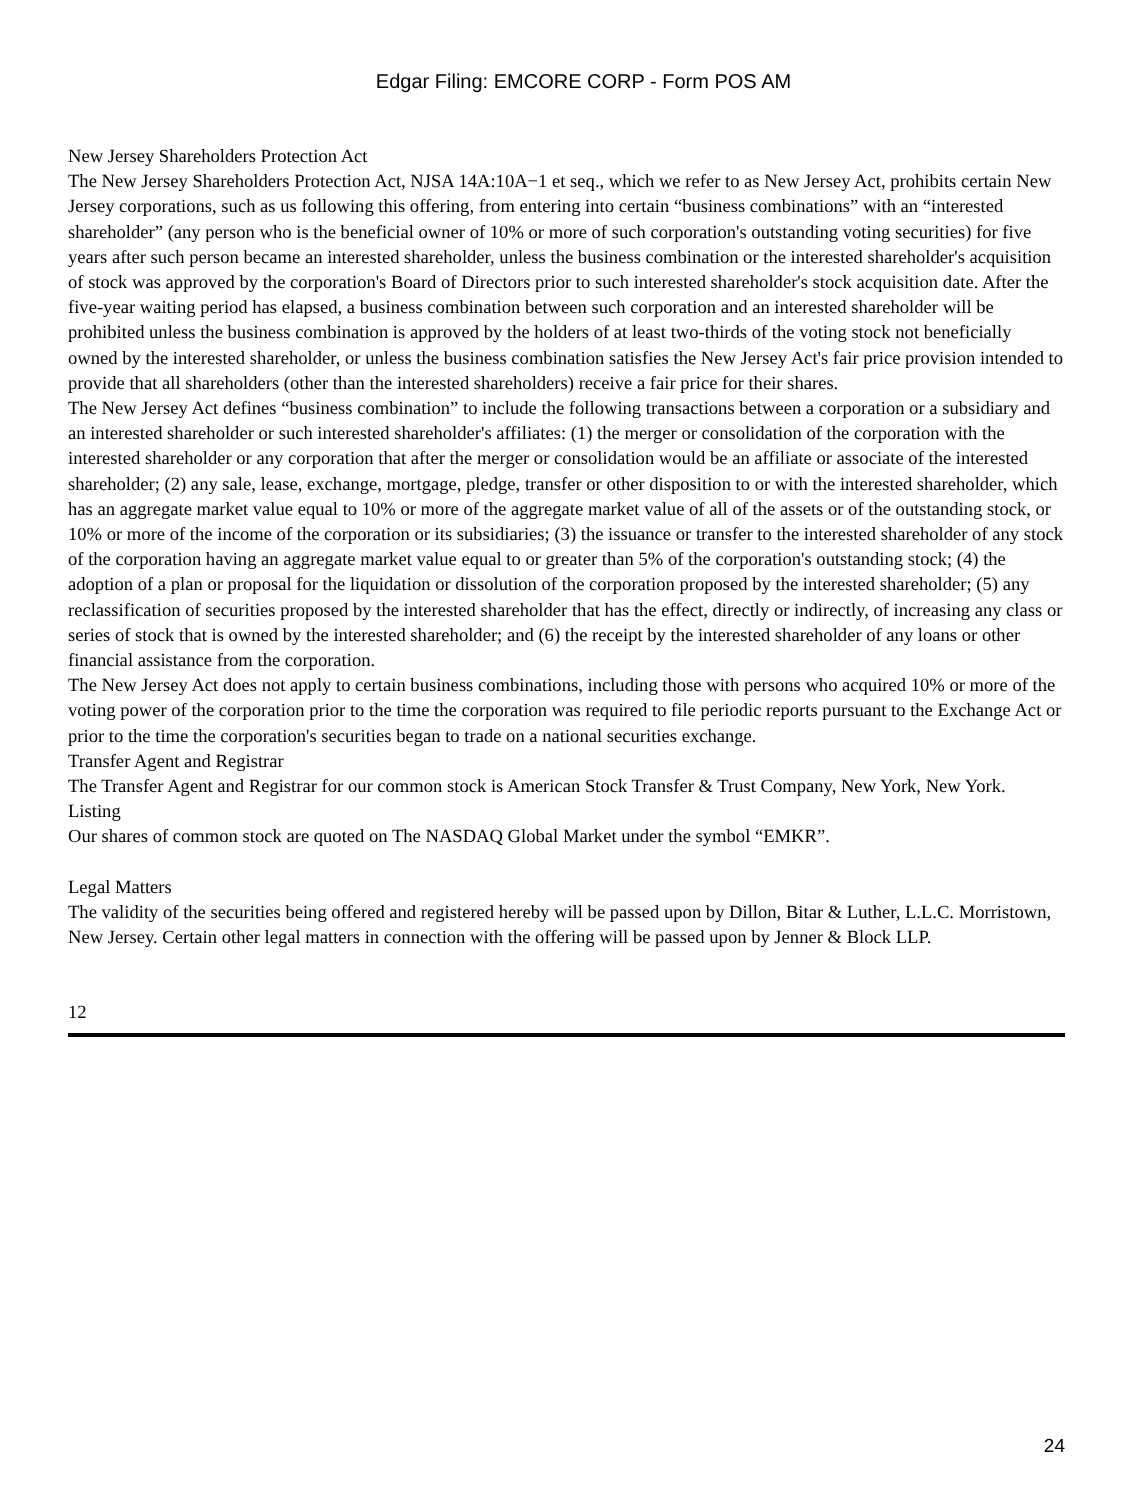Edgar Filing: EMCORE CORP - Form POS AM
New Jersey Shareholders Protection Act
The New Jersey Shareholders Protection Act, NJSA 14A:10A−1 et seq., which we refer to as New Jersey Act, prohibits certain New Jersey corporations, such as us following this offering, from entering into certain “business combinations” with an “interested shareholder” (any person who is the beneficial owner of 10% or more of such corporation's outstanding voting securities) for five years after such person became an interested shareholder, unless the business combination or the interested shareholder's acquisition of stock was approved by the corporation's Board of Directors prior to such interested shareholder's stock acquisition date. After the five-year waiting period has elapsed, a business combination between such corporation and an interested shareholder will be prohibited unless the business combination is approved by the holders of at least two-thirds of the voting stock not beneficially owned by the interested shareholder, or unless the business combination satisfies the New Jersey Act's fair price provision intended to provide that all shareholders (other than the interested shareholders) receive a fair price for their shares.
The New Jersey Act defines “business combination” to include the following transactions between a corporation or a subsidiary and an interested shareholder or such interested shareholder's affiliates: (1) the merger or consolidation of the corporation with the interested shareholder or any corporation that after the merger or consolidation would be an affiliate or associate of the interested shareholder; (2) any sale, lease, exchange, mortgage, pledge, transfer or other disposition to or with the interested shareholder, which has an aggregate market value equal to 10% or more of the aggregate market value of all of the assets or of the outstanding stock, or 10% or more of the income of the corporation or its subsidiaries; (3) the issuance or transfer to the interested shareholder of any stock of the corporation having an aggregate market value equal to or greater than 5% of the corporation's outstanding stock; (4) the adoption of a plan or proposal for the liquidation or dissolution of the corporation proposed by the interested shareholder; (5) any reclassification of securities proposed by the interested shareholder that has the effect, directly or indirectly, of increasing any class or series of stock that is owned by the interested shareholder; and (6) the receipt by the interested shareholder of any loans or other financial assistance from the corporation.
The New Jersey Act does not apply to certain business combinations, including those with persons who acquired 10% or more of the voting power of the corporation prior to the time the corporation was required to file periodic reports pursuant to the Exchange Act or prior to the time the corporation's securities began to trade on a national securities exchange.
Transfer Agent and Registrar
The Transfer Agent and Registrar for our common stock is American Stock Transfer & Trust Company, New York, New York.
Listing
Our shares of common stock are quoted on The NASDAQ Global Market under the symbol “EMKR”.
Legal Matters
The validity of the securities being offered and registered hereby will be passed upon by Dillon, Bitar & Luther, L.L.C. Morristown, New Jersey. Certain other legal matters in connection with the offering will be passed upon by Jenner & Block LLP.
12
24